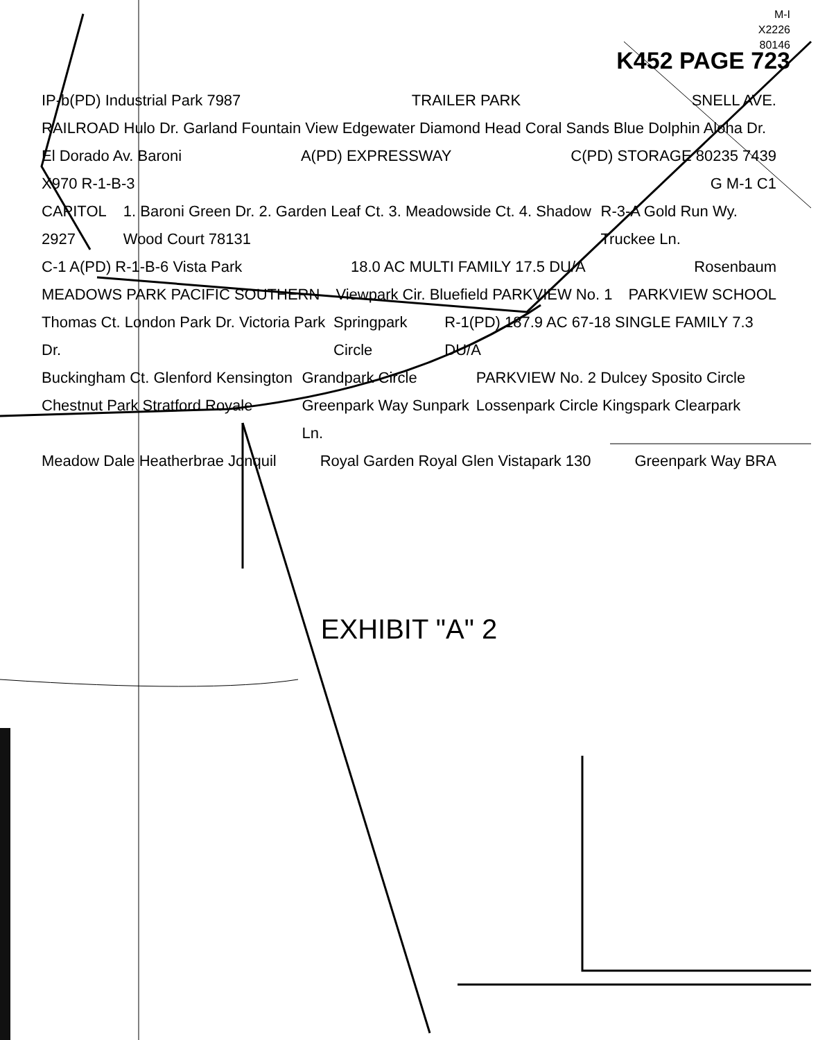M-I
X2226
80146
K452 PAGE 723
IP-b(PD) Industrial Park 7987 TRAILER PARK SNELL AVE.
RAILROAD Hulo Dr. Garland Fountain View Edgewater Diamond Head Coral Sands Blue Dolphin Aloha Dr.
El Dorado Av. Baroni A(PD) EXPRESSWAY C(PD) STORAGE 80235 7439
X970 R-1-B-3 G M-1 C1
CAPITOL 2927 1. Baroni Green Dr. 2. Garden Leaf Ct. 3. Meadowside Ct. 4. Shadow Wood Court 78131 R-3-A Gold Run Wy. Truckee Ln.
C-1 A(PD) R-1-B-6 Vista Park 18.0 AC MULTI FAMILY 17.5 DU/A Rosenbaum
MEADOWS PARK PACIFIC SOUTHERN Viewpark Cir. Bluefield PARKVIEW No. 1 PARKVIEW SCHOOL
Thomas Ct. London Park Dr. Victoria Park Dr. Springpark Circle R-1(PD) 187.9 AC 67-18 SINGLE FAMILY 7.3 DU/A
Buckingham Ct. Glenford Kensington Chestnut Park Stratford Royale Grandpark Circle Greenpark Way Sunpark Ln. PARKVIEW No. 2 Dulcey Sposito Circle Lossenpark Circle Kingspark Clearpark
Meadow Dale Heatherbrae Jonquil Royal Garden Royal Glen Vistapark 130 Greenpark Way BRA
EXHIBIT "A" 2